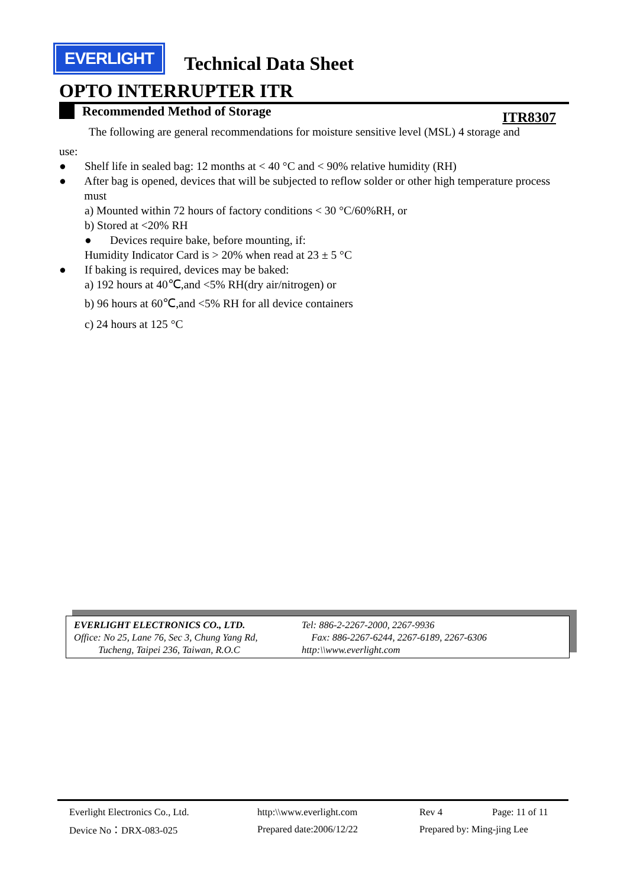EVERLIGHT
Technical Data Sheet
OPTO INTERRUPTER ITR
Recommended Method of Storage
ITR8307
The following are general recommendations for moisture sensitive level (MSL) 4 storage and
use:
● Shelf life in sealed bag: 12 months at < 40 °C and < 90% relative humidity (RH)
● After bag is opened, devices that will be subjected to reflow solder or other high temperature process must
a) Mounted within 72 hours of factory conditions < 30 °C/60%RH, or
b) Stored at <20% RH
● Devices require bake, before mounting, if:
Humidity Indicator Card is > 20% when read at 23 ± 5 °C
● If baking is required, devices may be baked:
a) 192 hours at 40℃,and <5% RH(dry air/nitrogen) or
b) 96 hours at 60℃,and <5% RH for all device containers
c) 24 hours at 125 °C
EVERLIGHT ELECTRONICS CO., LTD.
Office: No 25, Lane 76, Sec 3, Chung Yang Rd,
Tucheng, Taipei 236, Taiwan, R.O.C
Tel: 886-2-2267-2000, 2267-9936
Fax: 886-2267-6244, 2267-6189, 2267-6306
http:\\www.everlight.com
| Everlight Electronics Co., Ltd. | http:\\www.everlight.com | Rev 4 | Page: 11 of 11 |
| Device No：DRX-083-025 | Prepared date:2006/12/22 | Prepared by: Ming-jing Lee | |